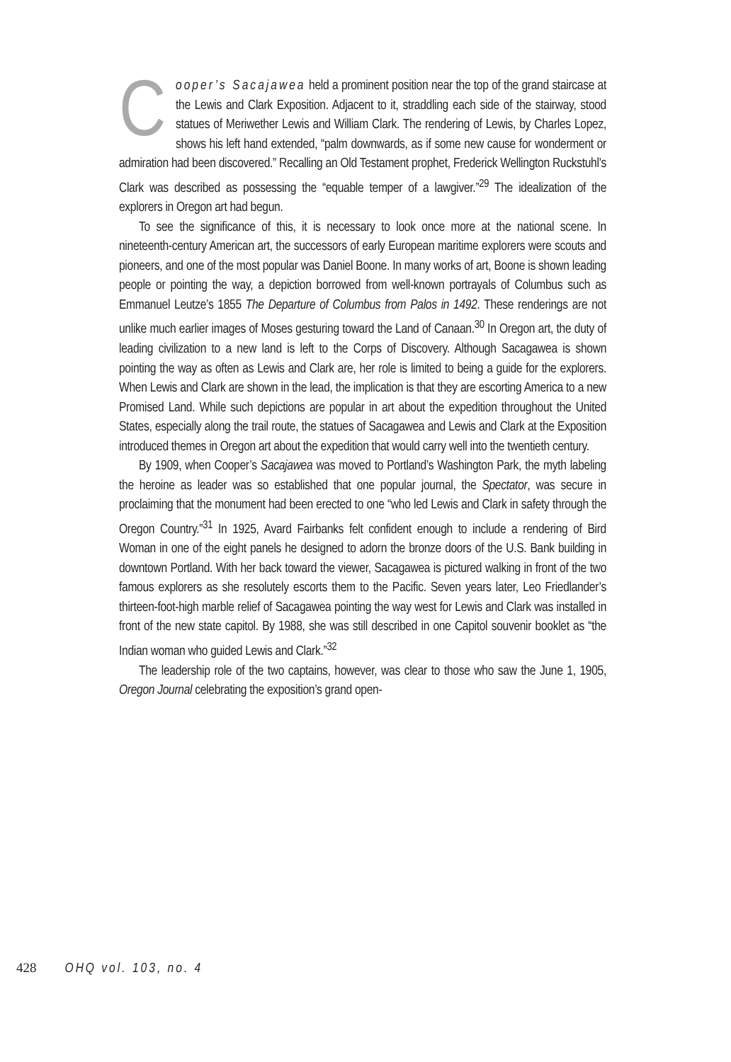Cooper’s Sacajawea held a prominent position near the top of the grand staircase at the Lewis and Clark Exposition. Adjacent to it, straddling each side of the stairway, stood statues of Meriwether Lewis and William Clark. The rendering of Lewis, by Charles Lopez, shows his left hand extended, “palm downwards, as if some new cause for wonderment or admiration had been discovered.” Recalling an Old Testament prophet, Frederick Wellington Ruckstuhl’s Clark was described as possessing the “equable temper of a lawgiver.”<sup>29</sup> The idealization of the explorers in Oregon art had begun.
To see the significance of this, it is necessary to look once more at the national scene. In nineteenth-century American art, the successors of early European maritime explorers were scouts and pioneers, and one of the most popular was Daniel Boone. In many works of art, Boone is shown leading people or pointing the way, a depiction borrowed from well-known portrayals of Columbus such as Emmanuel Leutze’s 1855 The Departure of Columbus from Palos in 1492. These renderings are not unlike much earlier images of Moses gesturing toward the Land of Canaan.<sup>30</sup> In Oregon art, the duty of leading civilization to a new land is left to the Corps of Discovery. Although Sacagawea is shown pointing the way as often as Lewis and Clark are, her role is limited to being a guide for the explorers. When Lewis and Clark are shown in the lead, the implication is that they are escorting America to a new Promised Land. While such depictions are popular in art about the expedition throughout the United States, especially along the trail route, the statues of Sacagawea and Lewis and Clark at the Exposition introduced themes in Oregon art about the expedition that would carry well into the twentieth century.
By 1909, when Cooper’s Sacajawea was moved to Portland’s Washington Park, the myth labeling the heroine as leader was so established that one popular journal, the Spectator, was secure in proclaiming that the monument had been erected to one “who led Lewis and Clark in safety through the Oregon Country.”<sup>31</sup> In 1925, Avard Fairbanks felt confident enough to include a rendering of Bird Woman in one of the eight panels he designed to adorn the bronze doors of the U.S. Bank building in downtown Portland. With her back toward the viewer, Sacagawea is pictured walking in front of the two famous explorers as she resolutely escorts them to the Pacific. Seven years later, Leo Friedlander’s thirteen-foot-high marble relief of Sacagawea pointing the way west for Lewis and Clark was installed in front of the new state capitol. By 1988, she was still described in one Capitol souvenir booklet as “the Indian woman who guided Lewis and Clark.”<sup>32</sup>
The leadership role of the two captains, however, was clear to those who saw the June 1, 1905, Oregon Journal celebrating the exposition’s grand open-
428 OHQ vol. 103, no. 4